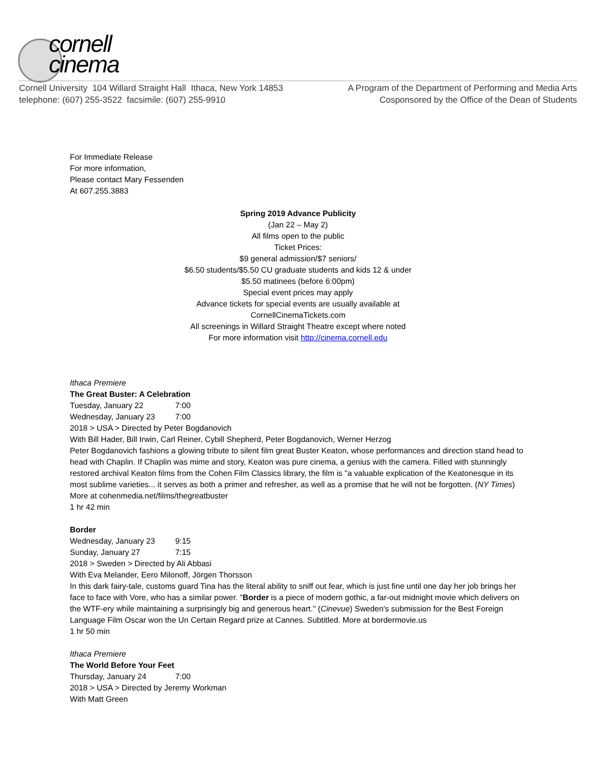cornell
cinema
Cornell University 104 Willard Straight Hall Ithaca, New York 14853
telephone: (607) 255-3522 facsimile: (607) 255-9910
A Program of the Department of Performing and Media Arts
Cosponsored by the Office of the Dean of Students
For Immediate Release
For more information,
Please contact Mary Fessenden
At 607.255.3883
Spring 2019 Advance Publicity
(Jan 22 – May 2)
All films open to the public
Ticket Prices:
$9 general admission/$7 seniors/
$6.50 students/$5.50 CU graduate students and kids 12 & under
$5.50 matinees (before 6:00pm)
Special event prices may apply
Advance tickets for special events are usually available at
CornellCinemaTickets.com
All screenings in Willard Straight Theatre except where noted
For more information visit http://cinema.cornell.edu
Ithaca Premiere
The Great Buster: A Celebration
Tuesday, January 22 7:00
Wednesday, January 23 7:00
2018 > USA > Directed by Peter Bogdanovich
With Bill Hader, Bill Irwin, Carl Reiner, Cybill Shepherd, Peter Bogdanovich, Werner Herzog
Peter Bogdanovich fashions a glowing tribute to silent film great Buster Keaton, whose performances and direction stand head to head with Chaplin. If Chaplin was mime and story, Keaton was pure cinema, a genius with the camera. Filled with stunningly restored archival Keaton films from the Cohen Film Classics library, the film is "a valuable explication of the Keatonesque in its most sublime varieties... it serves as both a primer and refresher, as well as a promise that he will not be forgotten. (NY Times) More at cohenmedia.net/films/thegreatbuster
1 hr 42 min
Border
Wednesday, January 23 9:15
Sunday, January 27 7:15
2018 > Sweden > Directed by Ali Abbasi
With Eva Melander, Eero Milonoff, Jörgen Thorsson
In this dark fairy-tale, customs guard Tina has the literal ability to sniff out fear, which is just fine until one day her job brings her face to face with Vore, who has a similar power. "Border is a piece of modern gothic, a far-out midnight movie which delivers on the WTF-ery while maintaining a surprisingly big and generous heart." (Cinevue) Sweden's submission for the Best Foreign Language Film Oscar won the Un Certain Regard prize at Cannes. Subtitled. More at bordermovie.us
1 hr 50 min
Ithaca Premiere
The World Before Your Feet
Thursday, January 24 7:00
2018 > USA > Directed by Jeremy Workman
With Matt Green